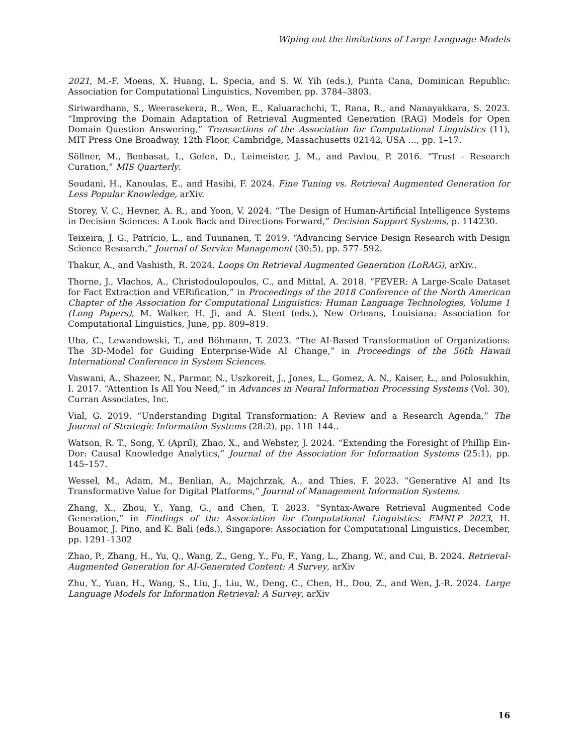Wiping out the limitations of Large Language Models
2021, M.-F. Moens, X. Huang, L. Specia, and S. W. Yih (eds.), Punta Cana, Dominican Republic: Association for Computational Linguistics, November, pp. 3784–3803.
Siriwardhana, S., Weerasekera, R., Wen, E., Kaluarachchi, T., Rana, R., and Nanayakkara, S. 2023. “Improving the Domain Adaptation of Retrieval Augmented Generation (RAG) Models for Open Domain Question Answering,” Transactions of the Association for Computational Linguistics (11), MIT Press One Broadway, 12th Floor, Cambridge, Massachusetts 02142, USA …, pp. 1–17.
Söllner, M., Benbasat, I., Gefen, D., Leimeister, J. M., and Pavlou, P. 2016. “Trust - Research Curation,” MIS Quarterly.
Soudani, H., Kanoulas, E., and Hasibi, F. 2024. Fine Tuning vs. Retrieval Augmented Generation for Less Popular Knowledge, arXiv.
Storey, V. C., Hevner, A. R., and Yoon, V. 2024. “The Design of Human-Artificial Intelligence Systems in Decision Sciences: A Look Back and Directions Forward,” Decision Support Systems, p. 114230.
Teixeira, J. G., Patrício, L., and Tuunanen, T. 2019. “Advancing Service Design Research with Design Science Research,” Journal of Service Management (30:5), pp. 577–592.
Thakur, A., and Vashisth, R. 2024. Loops On Retrieval Augmented Generation (LoRAG), arXiv..
Thorne, J., Vlachos, A., Christodoulopoulos, C., and Mittal, A. 2018. “FEVER: A Large-Scale Dataset for Fact Extraction and VERification,” in Proceedings of the 2018 Conference of the North American Chapter of the Association for Computational Linguistics: Human Language Technologies, Volume 1 (Long Papers), M. Walker, H. Ji, and A. Stent (eds.), New Orleans, Louisiana: Association for Computational Linguistics, June, pp. 809–819.
Uba, C., Lewandowski, T., and Böhmann, T. 2023. “The AI-Based Transformation of Organizations: The 3D-Model for Guiding Enterprise-Wide AI Change,” in Proceedings of the 56th Hawaii International Conference in System Sciences.
Vaswani, A., Shazeer, N., Parmar, N., Uszkoreit, J., Jones, L., Gomez, A. N., Kaiser, Ł., and Polosukhin, I. 2017. “Attention Is All You Need,” in Advances in Neural Information Processing Systems (Vol. 30), Curran Associates, Inc.
Vial, G. 2019. “Understanding Digital Transformation: A Review and a Research Agenda,” The Journal of Strategic Information Systems (28:2), pp. 118–144..
Watson, R. T., Song, Y. (April), Zhao, X., and Webster, J. 2024. “Extending the Foresight of Phillip Ein-Dor: Causal Knowledge Analytics,” Journal of the Association for Information Systems (25:1), pp. 145–157.
Wessel, M., Adam, M., Benlian, A., Majchrzak, A., and Thies, F. 2023. “Generative AI and Its Transformative Value for Digital Platforms,” Journal of Management Information Systems.
Zhang, X., Zhou, Y., Yang, G., and Chen, T. 2023. “Syntax-Aware Retrieval Augmented Code Generation,” in Findings of the Association for Computational Linguistics: EMNLP 2023, H. Bouamor, J. Pino, and K. Bali (eds.), Singapore: Association for Computational Linguistics, December, pp. 1291–1302
Zhao, P., Zhang, H., Yu, Q., Wang, Z., Geng, Y., Fu, F., Yang, L., Zhang, W., and Cui, B. 2024. Retrieval-Augmented Generation for AI-Generated Content: A Survey, arXiv
Zhu, Y., Yuan, H., Wang, S., Liu, J., Liu, W., Deng, C., Chen, H., Dou, Z., and Wen, J.-R. 2024. Large Language Models for Information Retrieval: A Survey, arXiv
16